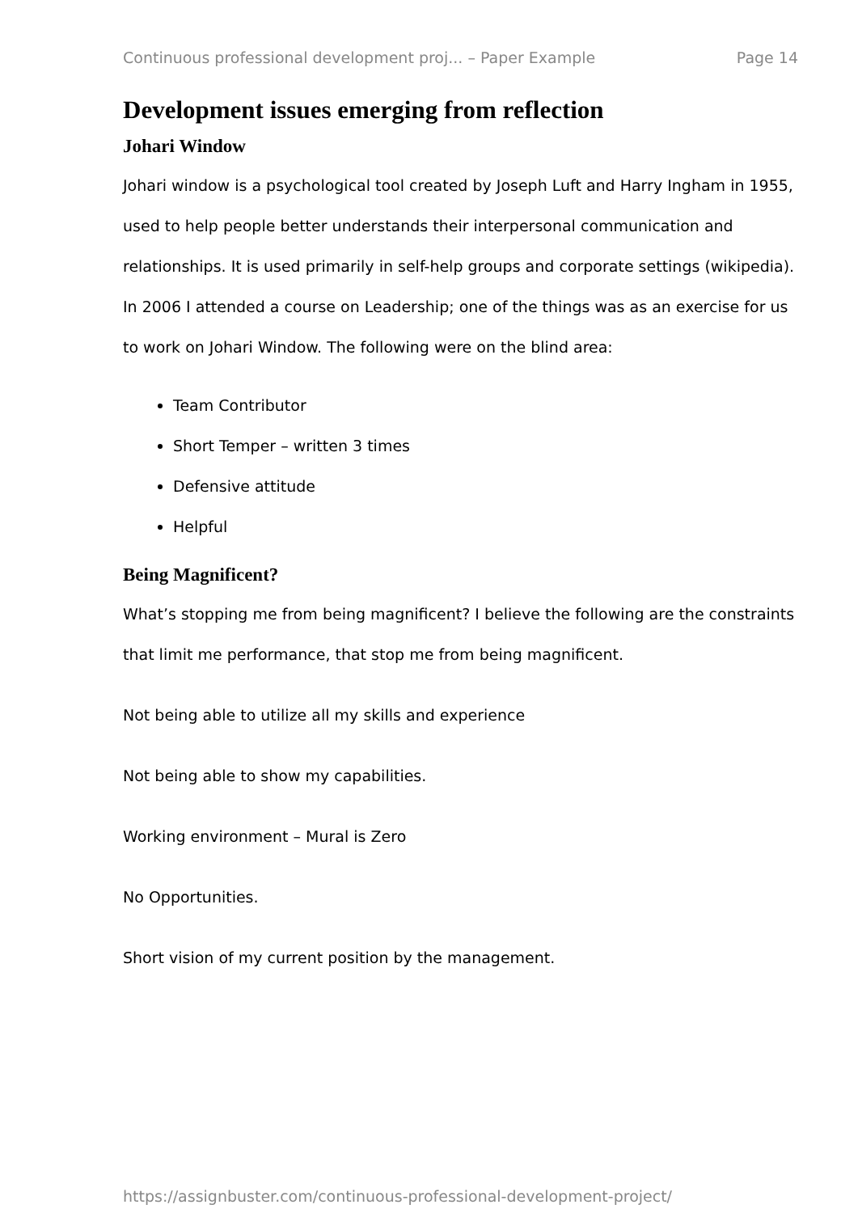Continuous professional development proj... – Paper Example Page 14
Development issues emerging from reflection
Johari Window
Johari window is a psychological tool created by Joseph Luft and Harry Ingham in 1955, used to help people better understands their interpersonal communication and relationships. It is used primarily in self-help groups and corporate settings (wikipedia). In 2006 I attended a course on Leadership; one of the things was as an exercise for us to work on Johari Window. The following were on the blind area:
Team Contributor
Short Temper – written 3 times
Defensive attitude
Helpful
Being Magnificent?
What’s stopping me from being magnificent? I believe the following are the constraints that limit me performance, that stop me from being magnificent.
Not being able to utilize all my skills and experience
Not being able to show my capabilities.
Working environment – Mural is Zero
No Opportunities.
Short vision of my current position by the management.
https://assignbuster.com/continuous-professional-development-project/